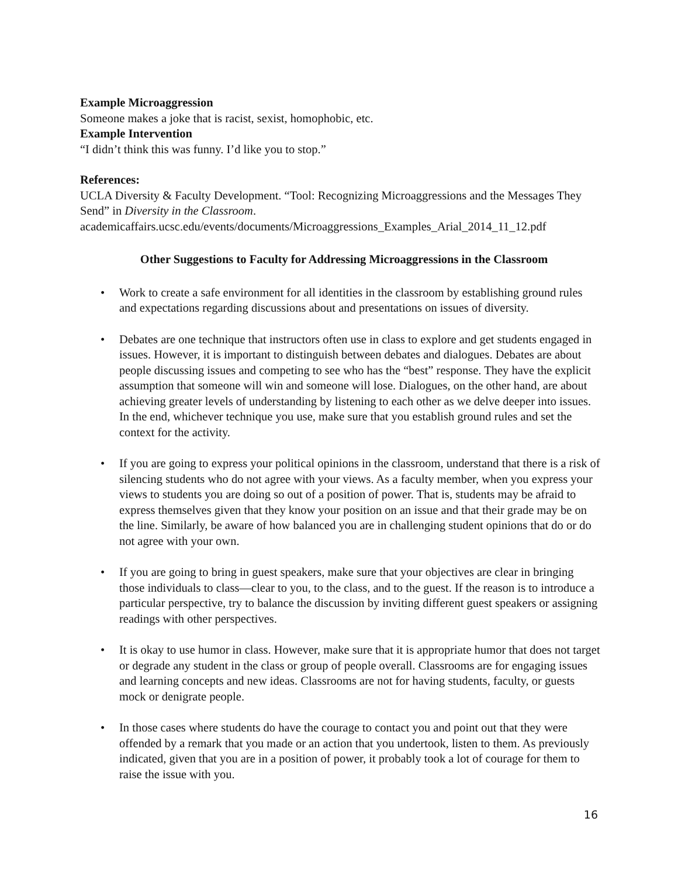Example Microaggression
Someone makes a joke that is racist, sexist, homophobic, etc.
Example Intervention
“I didn’t think this was funny. I’d like you to stop.”
References:
UCLA Diversity & Faculty Development. “Tool: Recognizing Microaggressions and the Messages They Send” in Diversity in the Classroom.
academicaffairs.ucsc.edu/events/documents/Microaggressions_Examples_Arial_2014_11_12.pdf
Other Suggestions to Faculty for Addressing Microaggressions in the Classroom
• Work to create a safe environment for all identities in the classroom by establishing ground rules and expectations regarding discussions about and presentations on issues of diversity.
• Debates are one technique that instructors often use in class to explore and get students engaged in issues. However, it is important to distinguish between debates and dialogues. Debates are about people discussing issues and competing to see who has the “best” response. They have the explicit assumption that someone will win and someone will lose. Dialogues, on the other hand, are about achieving greater levels of understanding by listening to each other as we delve deeper into issues. In the end, whichever technique you use, make sure that you establish ground rules and set the context for the activity.
• If you are going to express your political opinions in the classroom, understand that there is a risk of silencing students who do not agree with your views. As a faculty member, when you express your views to students you are doing so out of a position of power. That is, students may be afraid to express themselves given that they know your position on an issue and that their grade may be on the line. Similarly, be aware of how balanced you are in challenging student opinions that do or do not agree with your own.
• If you are going to bring in guest speakers, make sure that your objectives are clear in bringing those individuals to class—clear to you, to the class, and to the guest. If the reason is to introduce a particular perspective, try to balance the discussion by inviting different guest speakers or assigning readings with other perspectives.
• It is okay to use humor in class. However, make sure that it is appropriate humor that does not target or degrade any student in the class or group of people overall. Classrooms are for engaging issues and learning concepts and new ideas. Classrooms are not for having students, faculty, or guests mock or denigrate people.
• In those cases where students do have the courage to contact you and point out that they were offended by a remark that you made or an action that you undertook, listen to them. As previously indicated, given that you are in a position of power, it probably took a lot of courage for them to raise the issue with you.
16